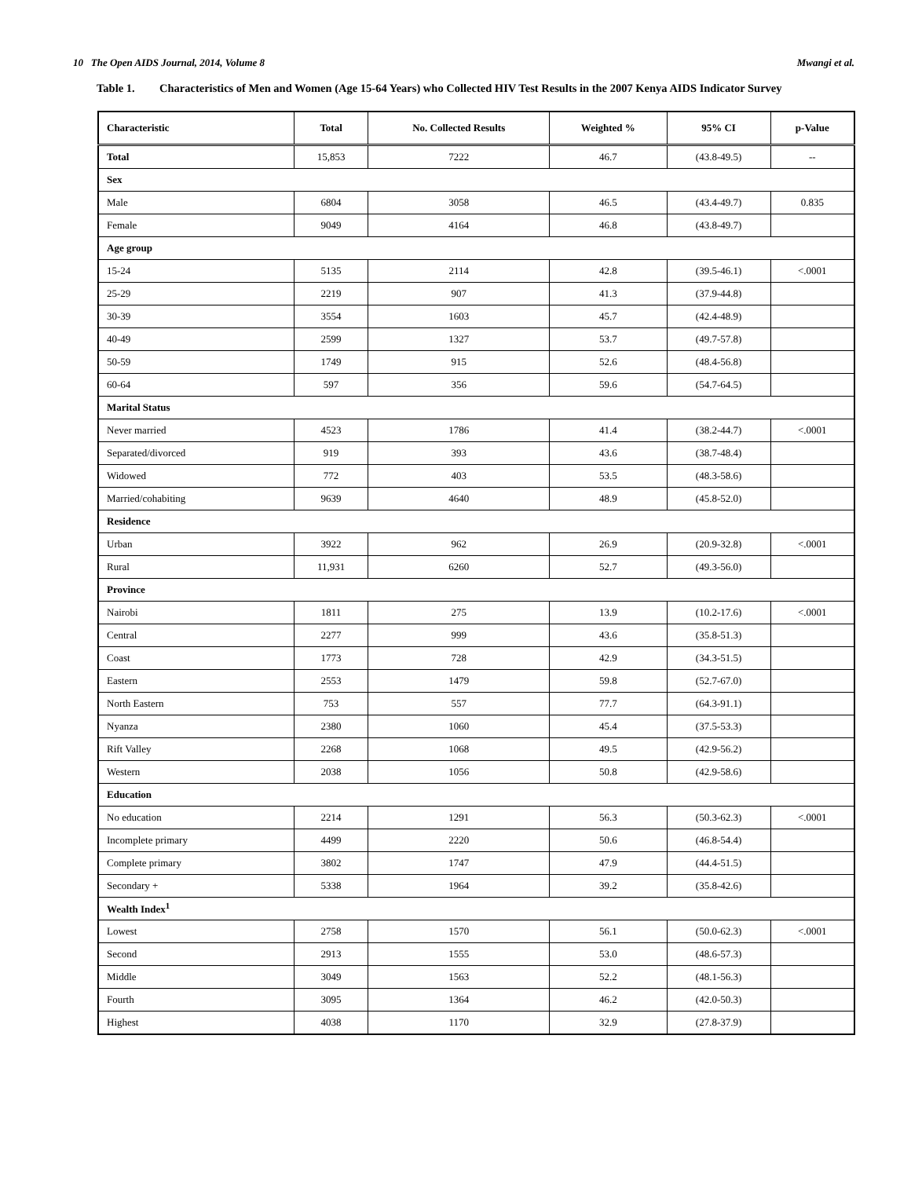10 The Open AIDS Journal, 2014, Volume 8 Mwangi et al.
Table 1. Characteristics of Men and Women (Age 15-64 Years) who Collected HIV Test Results in the 2007 Kenya AIDS Indicator Survey
| Characteristic | Total | No. Collected Results | Weighted % | 95% CI | p-Value |
| --- | --- | --- | --- | --- | --- |
| Total | 15,853 | 7222 | 46.7 | (43.8-49.5) | -- |
| Sex | | | | | |
| Male | 6804 | 3058 | 46.5 | (43.4-49.7) | 0.835 |
| Female | 9049 | 4164 | 46.8 | (43.8-49.7) | |
| Age group | | | | | |
| 15-24 | 5135 | 2114 | 42.8 | (39.5-46.1) | <.0001 |
| 25-29 | 2219 | 907 | 41.3 | (37.9-44.8) | |
| 30-39 | 3554 | 1603 | 45.7 | (42.4-48.9) | |
| 40-49 | 2599 | 1327 | 53.7 | (49.7-57.8) | |
| 50-59 | 1749 | 915 | 52.6 | (48.4-56.8) | |
| 60-64 | 597 | 356 | 59.6 | (54.7-64.5) | |
| Marital Status | | | | | |
| Never married | 4523 | 1786 | 41.4 | (38.2-44.7) | <.0001 |
| Separated/divorced | 919 | 393 | 43.6 | (38.7-48.4) | |
| Widowed | 772 | 403 | 53.5 | (48.3-58.6) | |
| Married/cohabiting | 9639 | 4640 | 48.9 | (45.8-52.0) | |
| Residence | | | | | |
| Urban | 3922 | 962 | 26.9 | (20.9-32.8) | <.0001 |
| Rural | 11,931 | 6260 | 52.7 | (49.3-56.0) | |
| Province | | | | | |
| Nairobi | 1811 | 275 | 13.9 | (10.2-17.6) | <.0001 |
| Central | 2277 | 999 | 43.6 | (35.8-51.3) | |
| Coast | 1773 | 728 | 42.9 | (34.3-51.5) | |
| Eastern | 2553 | 1479 | 59.8 | (52.7-67.0) | |
| North Eastern | 753 | 557 | 77.7 | (64.3-91.1) | |
| Nyanza | 2380 | 1060 | 45.4 | (37.5-53.3) | |
| Rift Valley | 2268 | 1068 | 49.5 | (42.9-56.2) | |
| Western | 2038 | 1056 | 50.8 | (42.9-58.6) | |
| Education | | | | | |
| No education | 2214 | 1291 | 56.3 | (50.3-62.3) | <.0001 |
| Incomplete primary | 4499 | 2220 | 50.6 | (46.8-54.4) | |
| Complete primary | 3802 | 1747 | 47.9 | (44.4-51.5) | |
| Secondary + | 5338 | 1964 | 39.2 | (35.8-42.6) | |
| Wealth Index<sup>1</sup> | | | | | |
| Lowest | 2758 | 1570 | 56.1 | (50.0-62.3) | <.0001 |
| Second | 2913 | 1555 | 53.0 | (48.6-57.3) | |
| Middle | 3049 | 1563 | 52.2 | (48.1-56.3) | |
| Fourth | 3095 | 1364 | 46.2 | (42.0-50.3) | |
| Highest | 4038 | 1170 | 32.9 | (27.8-37.9) | |